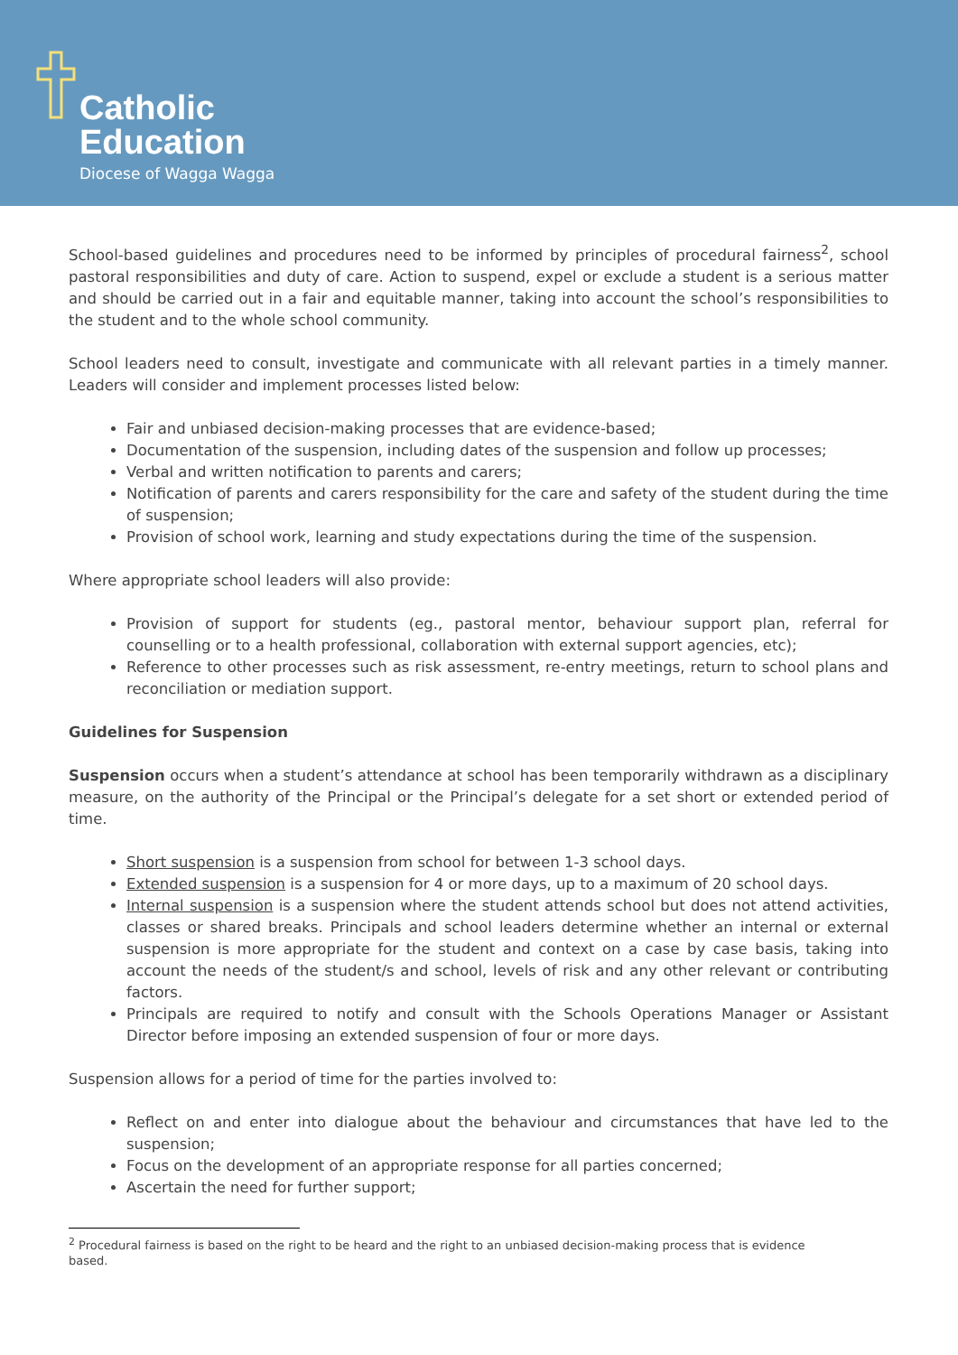Catholic
Education
Diocese of Wagga Wagga
School-based guidelines and procedures need to be informed by principles of procedural fairness<sup>2</sup>, school pastoral responsibilities and duty of care. Action to suspend, expel or exclude a student is a serious matter and should be carried out in a fair and equitable manner, taking into account the school’s responsibilities to the student and to the whole school community.
School leaders need to consult, investigate and communicate with all relevant parties in a timely manner. Leaders will consider and implement processes listed below:
Fair and unbiased decision-making processes that are evidence-based;
Documentation of the suspension, including dates of the suspension and follow up processes;
Verbal and written notification to parents and carers;
Notification of parents and carers responsibility for the care and safety of the student during the time of suspension;
Provision of school work, learning and study expectations during the time of the suspension.
Where appropriate school leaders will also provide:
Provision of support for students (eg., pastoral mentor, behaviour support plan, referral for counselling or to a health professional, collaboration with external support agencies, etc);
Reference to other processes such as risk assessment, re-entry meetings, return to school plans and reconciliation or mediation support.
Guidelines for Suspension
Suspension occurs when a student’s attendance at school has been temporarily withdrawn as a disciplinary measure, on the authority of the Principal or the Principal’s delegate for a set short or extended period of time.
Short suspension is a suspension from school for between 1-3 school days.
Extended suspension is a suspension for 4 or more days, up to a maximum of 20 school days.
Internal suspension is a suspension where the student attends school but does not attend activities, classes or shared breaks. Principals and school leaders determine whether an internal or external suspension is more appropriate for the student and context on a case by case basis, taking into account the needs of the student/s and school, levels of risk and any other relevant or contributing factors.
Principals are required to notify and consult with the Schools Operations Manager or Assistant Director before imposing an extended suspension of four or more days.
Suspension allows for a period of time for the parties involved to:
Reflect on and enter into dialogue about the behaviour and circumstances that have led to the suspension;
Focus on the development of an appropriate response for all parties concerned;
Ascertain the need for further support;
<sup>2</sup> Procedural fairness is based on the right to be heard and the right to an unbiased decision-making process that is evidence based.